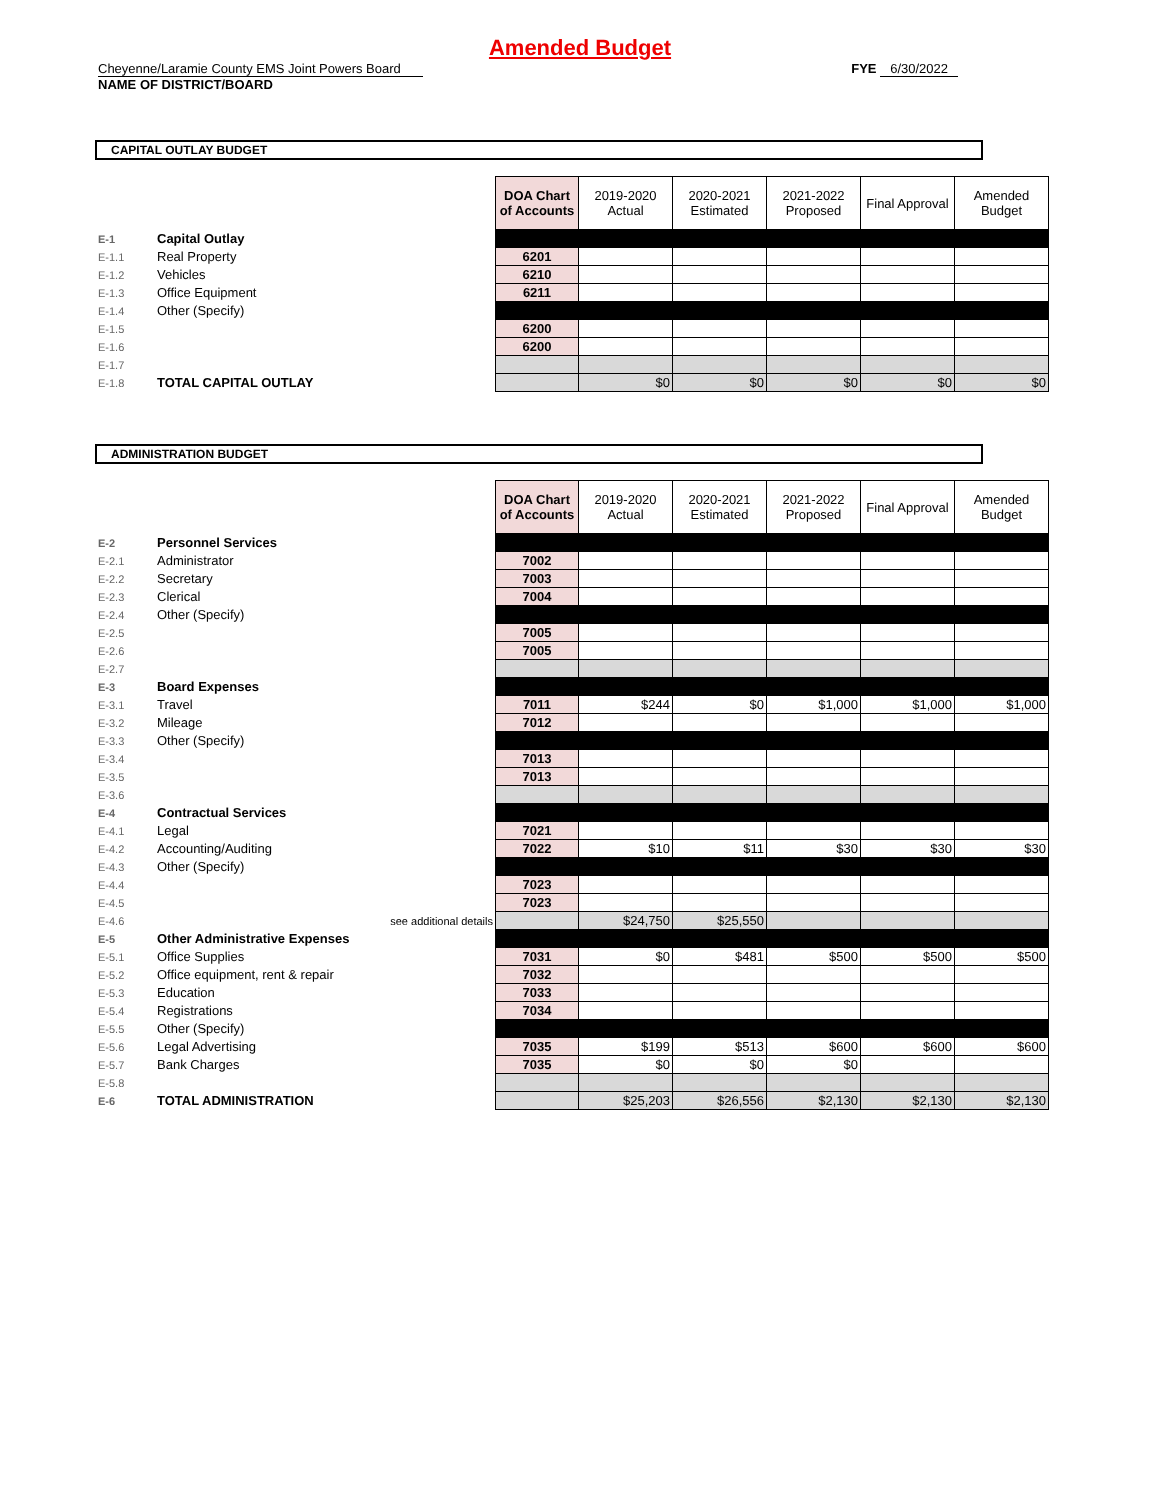Amended Budget
Cheyenne/Laramie County EMS Joint Powers Board
NAME OF DISTRICT/BOARD
FYE 6/30/2022
CAPITAL OUTLAY BUDGET
| | | DOA Chart of Accounts | 2019-2020 Actual | 2020-2021 Estimated | 2021-2022 Proposed | Final Approval | Amended Budget |
| E-1 | Capital Outlay | | | | | | |
| E-1.1 | Real Property | 6201 | | | | | |
| E-1.2 | Vehicles | 6210 | | | | | |
| E-1.3 | Office Equipment | 6211 | | | | | |
| E-1.4 | Other (Specify) | | | | | | |
| E-1.5 | | 6200 | | | | | |
| E-1.6 | | 6200 | | | | | |
| E-1.7 | | | | | | | |
| E-1.8 | TOTAL CAPITAL OUTLAY | | $0 | $0 | $0 | $0 | $0 |
ADMINISTRATION BUDGET
| | | DOA Chart of Accounts | 2019-2020 Actual | 2020-2021 Estimated | 2021-2022 Proposed | Final Approval | Amended Budget |
| E-2 | Personnel Services | | | | | | |
| E-2.1 | Administrator | 7002 | | | | | |
| E-2.2 | Secretary | 7003 | | | | | |
| E-2.3 | Clerical | 7004 | | | | | |
| E-2.4 | Other (Specify) | | | | | | |
| E-2.5 | | 7005 | | | | | |
| E-2.6 | | 7005 | | | | | |
| E-2.7 | | | | | | | |
| E-3 | Board Expenses | | | | | | |
| E-3.1 | Travel | 7011 | $244 | $0 | $1,000 | $1,000 | $1,000 |
| E-3.2 | Mileage | 7012 | | | | | |
| E-3.3 | Other (Specify) | | | | | | |
| E-3.4 | | 7013 | | | | | |
| E-3.5 | | 7013 | | | | | |
| E-3.6 | | | | | | | |
| E-4 | Contractual Services | | | | | | |
| E-4.1 | Legal | 7021 | | | | | |
| E-4.2 | Accounting/Auditing | 7022 | $10 | $11 | $30 | $30 | $30 |
| E-4.3 | Other (Specify) | | | | | | |
| E-4.4 | | 7023 | | | | | |
| E-4.5 | | 7023 | | | | | |
| E-4.6 | see additional details | | $24,750 | $25,550 | | | |
| E-5 | Other Administrative Expenses | | | | | | |
| E-5.1 | Office Supplies | 7031 | $0 | $481 | $500 | $500 | $500 |
| E-5.2 | Office equipment, rent & repair | 7032 | | | | | |
| E-5.3 | Education | 7033 | | | | | |
| E-5.4 | Registrations | 7034 | | | | | |
| E-5.5 | Other (Specify) | | | | | | |
| E-5.6 | Legal Advertising | 7035 | $199 | $513 | $600 | $600 | $600 |
| E-5.7 | Bank Charges | 7035 | $0 | $0 | $0 | | |
| E-5.8 | | | | | | | |
| E-6 | TOTAL ADMINISTRATION | | $25,203 | $26,556 | $2,130 | $2,130 | $2,130 |